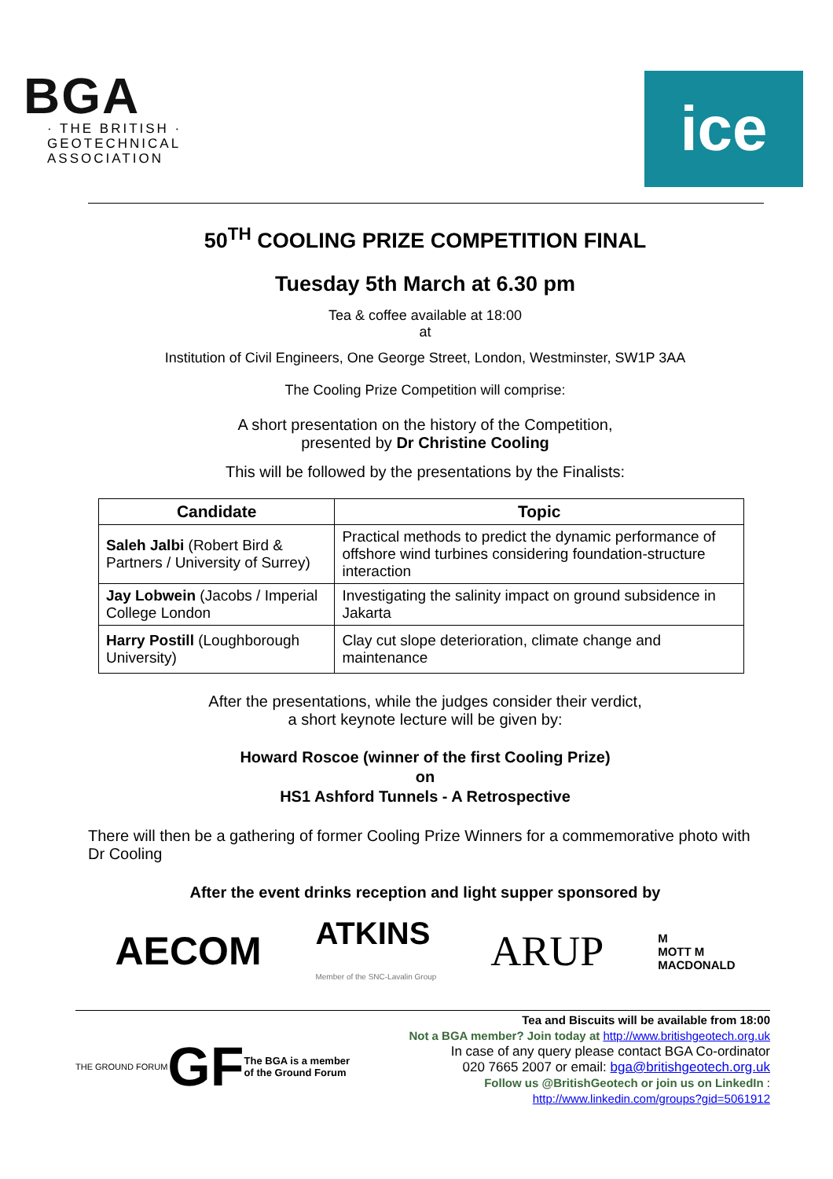BGA
· THE BRITISH ·
GEOTECHNICAL
ASSOCIATION
ice
50<sup>TH</sup> COOLING PRIZE COMPETITION FINAL
Tuesday 5th March at 6.30 pm
Tea & coffee available at 18:00
at
Institution of Civil Engineers, One George Street, London, Westminster, SW1P 3AA
The Cooling Prize Competition will comprise:
A short presentation on the history of the Competition,
presented by Dr Christine Cooling
This will be followed by the presentations by the Finalists:
| Candidate | Topic |
| --- | --- |
| Saleh Jalbi (Robert Bird & Partners / University of Surrey) | Practical methods to predict the dynamic performance of offshore wind turbines considering foundation-structure interaction |
| Jay Lobwein (Jacobs / Imperial College London | Investigating the salinity impact on ground subsidence in Jakarta |
| Harry Postill (Loughborough University) | Clay cut slope deterioration, climate change and maintenance |
After the presentations, while the judges consider their verdict,
a short keynote lecture will be given by:
Howard Roscoe (winner of the first Cooling Prize)
on
HS1 Ashford Tunnels - A Retrospective
There will then be a gathering of former Cooling Prize Winners for a commemorative photo with Dr Cooling
After the event drinks reception and light supper sponsored by
AECOM ATKINS
Member of the SNC-Lavalin Group ARUP M
MOTT M
MACDONALD
THE GROUND FORUM GF The BGA is a member
of the Ground Forum
Tea and Biscuits will be available from 18:00
Not a BGA member? Join today at http://www.britishgeotech.org.uk
In case of any query please contact BGA Co-ordinator
020 7665 2007 or email: bga@britishgeotech.org.uk
Follow us @BritishGeotech or join us on LinkedIn :
http://www.linkedin.com/groups?gid=5061912